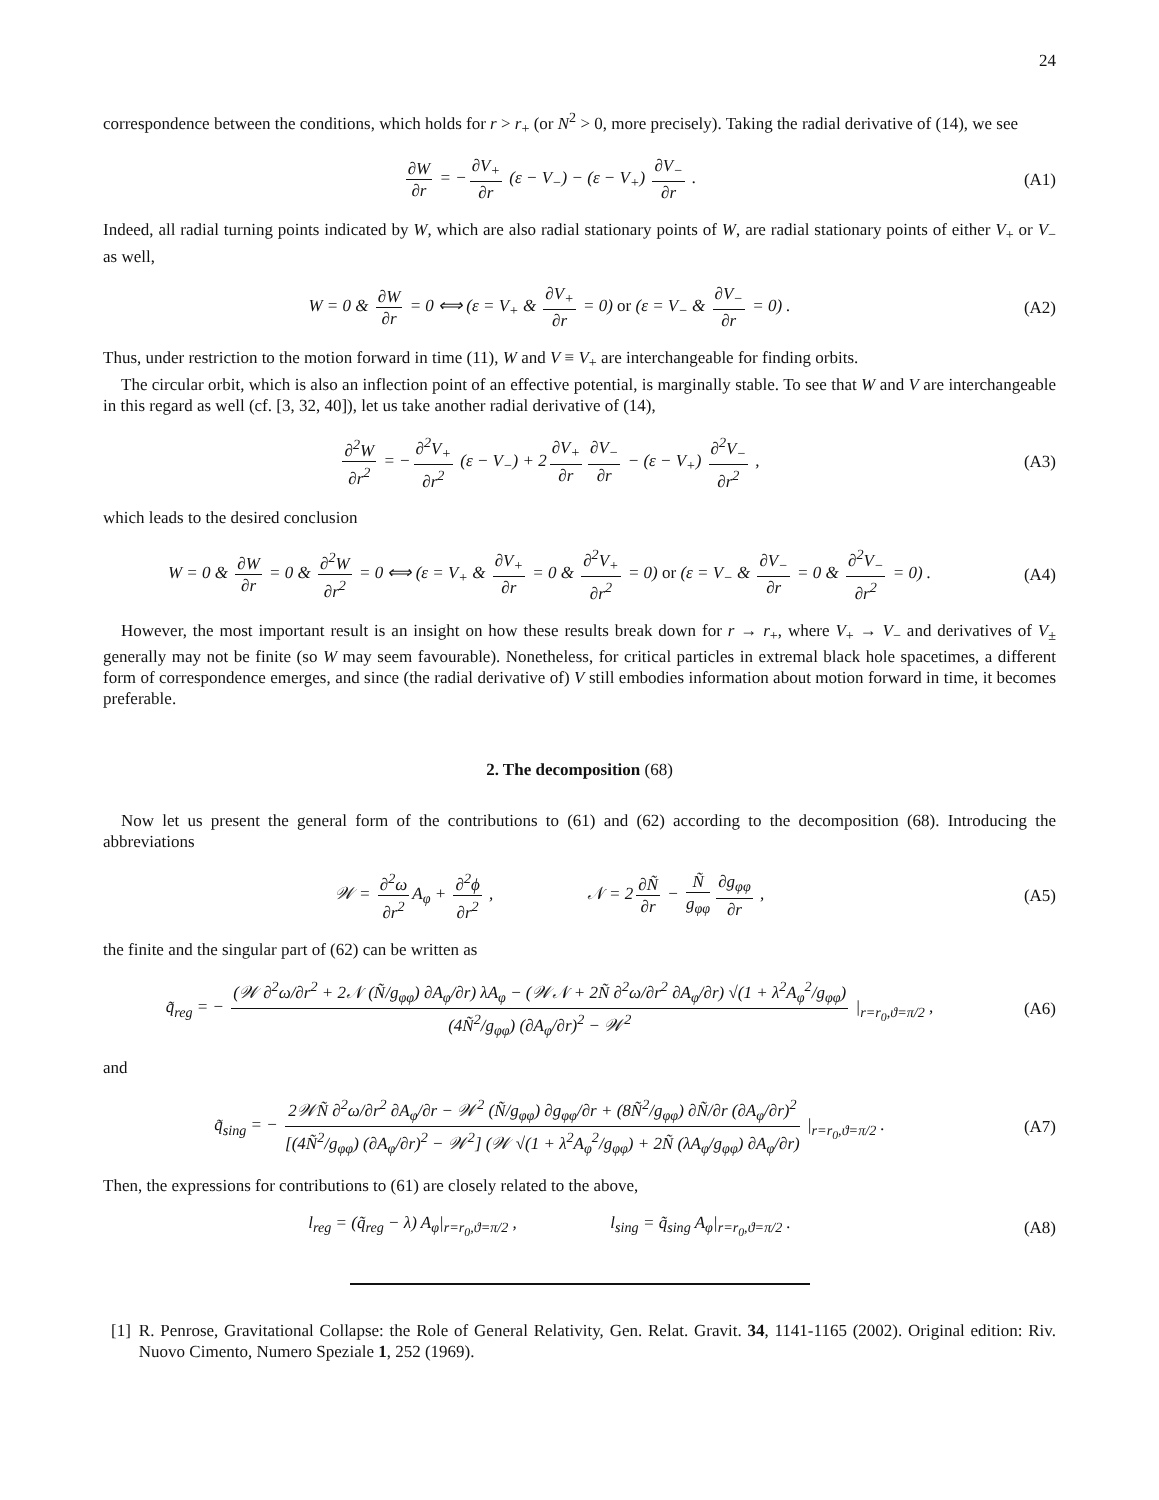24
correspondence between the conditions, which holds for r > r<sub>+</sub> (or N<sup>2</sup> > 0, more precisely). Taking the radial derivative of (14), we see
∂W ∂r = − ∂V<sub>+</sub> ∂r (ε − V<sub>−</sub>) − (ε − V<sub>+</sub>) ∂V<sub>−</sub> ∂r .
(A1)
Indeed, all radial turning points indicated by W, which are also radial stationary points of W, are radial stationary points of either V<sub>+</sub> or V<sub>−</sub> as well,
W = 0 & ∂W ∂r = 0 ⟺ (ε = V<sub>+</sub> & ∂V<sub>+</sub> ∂r = 0) or (ε = V<sub>−</sub> & ∂V<sub>−</sub> ∂r = 0) .
(A2)
Thus, under restriction to the motion forward in time (11), W and V ≡ V<sub>+</sub> are interchangeable for finding orbits.
The circular orbit, which is also an inflection point of an effective potential, is marginally stable. To see that W and V are interchangeable in this regard as well (cf. [3, 32, 40]), let us take another radial derivative of (14),
∂<sup>2</sup>W ∂r<sup>2</sup> = − ∂<sup>2</sup>V<sub>+</sub> ∂r<sup>2</sup> (ε − V<sub>−</sub>) + 2 ∂V<sub>+</sub> ∂r ∂V<sub>−</sub> ∂r − (ε − V<sub>+</sub>) ∂<sup>2</sup>V<sub>−</sub> ∂r<sup>2</sup> ,
(A3)
which leads to the desired conclusion
W = 0 & ∂W ∂r = 0 & ∂<sup>2</sup>W ∂r<sup>2</sup> = 0 ⟺ (ε = V<sub>+</sub> & ∂V<sub>+</sub> ∂r = 0 & ∂<sup>2</sup>V<sub>+</sub> ∂r<sup>2</sup> = 0) or (ε = V<sub>−</sub> & ∂V<sub>−</sub> ∂r = 0 & ∂<sup>2</sup>V<sub>−</sub> ∂r<sup>2</sup> = 0) .
(A4)
However, the most important result is an insight on how these results break down for r → r<sub>+</sub>, where V<sub>+</sub> → V<sub>−</sub> and derivatives of V<sub>±</sub> generally may not be finite (so W may seem favourable). Nonetheless, for critical particles in extremal black hole spacetimes, a different form of correspondence emerges, and since (the radial derivative of) V still embodies information about motion forward in time, it becomes preferable.
2. The decomposition (68)
Now let us present the general form of the contributions to (61) and (62) according to the decomposition (68). Introducing the abbreviations
𝒲 = ∂<sup>2</sup>ω ∂r<sup>2</sup> A<sub>φ</sub> + ∂<sup>2</sup>ϕ ∂r<sup>2</sup> , 𝒩 = 2 ∂Ñ ∂r − Ñ g<sub>φφ</sub> ∂g<sub>φφ</sub> ∂r ,
(A5)
the finite and the singular part of (62) can be written as
q̃<sub>reg</sub> = − (𝒲 ∂<sup>2</sup>ω/∂r<sup>2</sup> + 2𝒩 (Ñ/g<sub>φφ</sub>) ∂A<sub>φ</sub>/∂r) λA<sub>φ</sub> − (𝒲𝒩 + 2Ñ ∂<sup>2</sup>ω/∂r<sup>2</sup> ∂A<sub>φ</sub>/∂r) √(1 + λ<sup>2</sup>A<sub>φ</sub><sup>2</sup>/g<sub>φφ</sub>) (4Ñ<sup>2</sup>/g<sub>φφ</sub>) (∂A<sub>φ</sub>/∂r)<sup>2</sup> − 𝒲<sup>2</sup> |<sub>r=r<sub>0</sub>,ϑ=π/2</sub> ,
(A6)
and
q̃<sub>sing</sub> = − 2𝒲Ñ ∂<sup>2</sup>ω/∂r<sup>2</sup> ∂A<sub>φ</sub>/∂r − 𝒲<sup>2</sup> (Ñ/g<sub>φφ</sub>) ∂g<sub>φφ</sub>/∂r + (8Ñ<sup>2</sup>/g<sub>φφ</sub>) ∂Ñ/∂r (∂A<sub>φ</sub>/∂r)<sup>2</sup> [(4Ñ<sup>2</sup>/g<sub>φφ</sub>) (∂A<sub>φ</sub>/∂r)<sup>2</sup> − 𝒲<sup>2</sup>] (𝒲 √(1 + λ<sup>2</sup>A<sub>φ</sub><sup>2</sup>/g<sub>φφ</sub>) + 2Ñ (λA<sub>φ</sub>/g<sub>φφ</sub>) ∂A<sub>φ</sub>/∂r) |<sub>r=r<sub>0</sub>,ϑ=π/2</sub> .
(A7)
Then, the expressions for contributions to (61) are closely related to the above,
l<sub>reg</sub> = (q̃<sub>reg</sub> − λ) A<sub>φ</sub>|<sub>r=r<sub>0</sub>,ϑ=π/2</sub> , l<sub>sing</sub> = q̃<sub>sing</sub> A<sub>φ</sub>|<sub>r=r<sub>0</sub>,ϑ=π/2</sub> .
(A8)
[1] R. Penrose, Gravitational Collapse: the Role of General Relativity, Gen. Relat. Gravit. 34, 1141-1165 (2002). Original edition: Riv. Nuovo Cimento, Numero Speziale 1, 252 (1969).